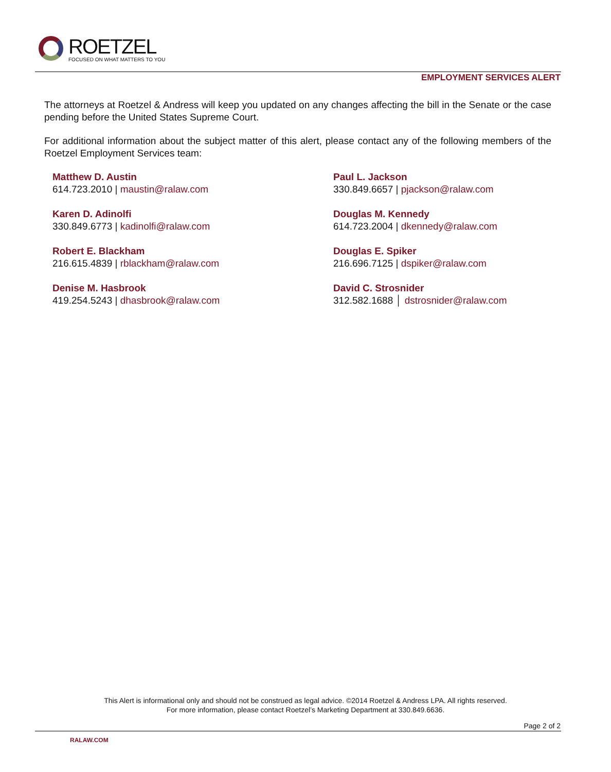ROETZEL
FOCUSED ON WHAT MATTERS TO YOU
EMPLOYMENT SERVICES ALERT
The attorneys at Roetzel & Andress will keep you updated on any changes affecting the bill in the Senate or the case pending before the United States Supreme Court.
For additional information about the subject matter of this alert, please contact any of the following members of the Roetzel Employment Services team:
Matthew D. Austin
614.723.2010 | maustin@ralaw.com
Paul L. Jackson
330.849.6657 | pjackson@ralaw.com
Karen D. Adinolfi
330.849.6773 | kadinolfi@ralaw.com
Douglas M. Kennedy
614.723.2004 | dkennedy@ralaw.com
Robert E. Blackham
216.615.4839 | rblackham@ralaw.com
Douglas E. Spiker
216.696.7125 | dspiker@ralaw.com
Denise M. Hasbrook
419.254.5243 | dhasbrook@ralaw.com
David C. Strosnider
312.582.1688 │ dstrosnider@ralaw.com
This Alert is informational only and should not be construed as legal advice. ©2014 Roetzel & Andress LPA. All rights reserved.
For more information, please contact Roetzel’s Marketing Department at 330.849.6636.
Page 2 of 2
RALAW.COM